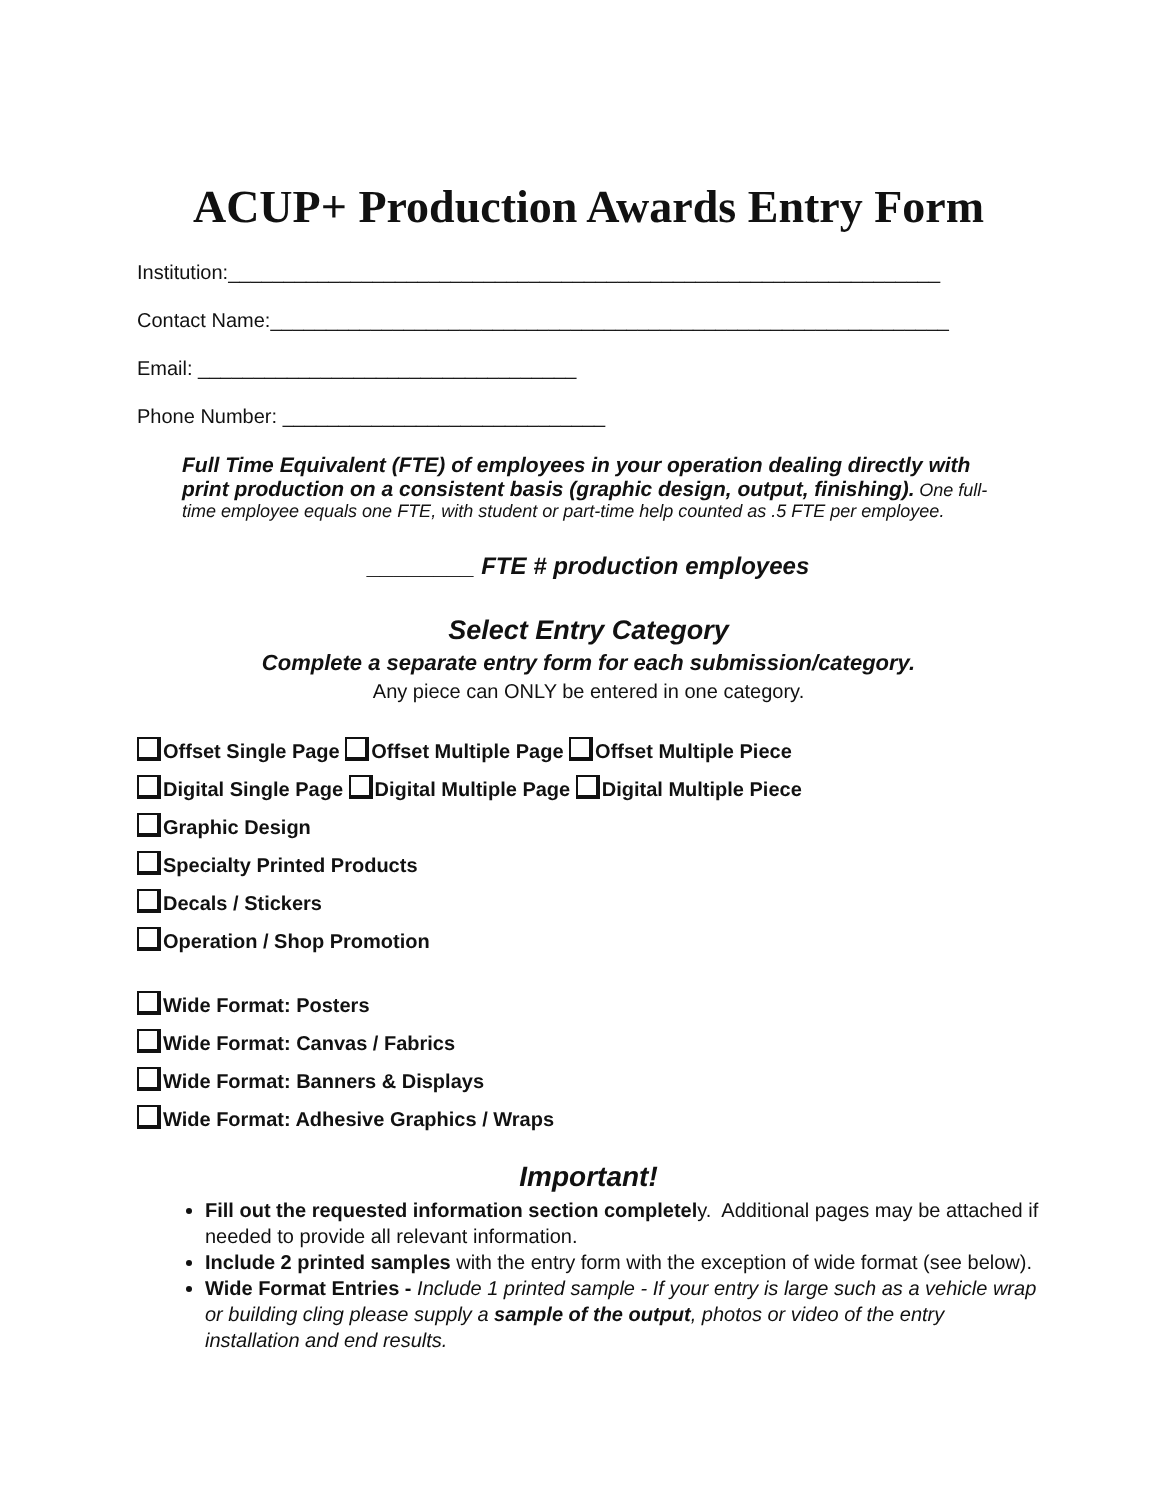ACUP+ Production Awards Entry Form
Institution:________________________________________________________________
Contact Name:_____________________________________________________________
Email: __________________________________
Phone Number: _____________________________
Full Time Equivalent (FTE) of employees in your operation dealing directly with print production on a consistent basis (graphic design, output, finishing). One full-time employee equals one FTE, with student or part-time help counted as .5 FTE per employee.
________ FTE # production employees
Select Entry Category
Complete a separate entry form for each submission/category.
Any piece can ONLY be entered in one category.
Offset Single Page Offset Multiple Page Offset Multiple Piece
Digital Single Page Digital Multiple Page Digital Multiple Piece
Graphic Design
Specialty Printed Products
Decals / Stickers
Operation / Shop Promotion
Wide Format: Posters
Wide Format: Canvas / Fabrics
Wide Format: Banners & Displays
Wide Format: Adhesive Graphics / Wraps
Important!
Fill out the requested information section completely. Additional pages may be attached if needed to provide all relevant information.
Include 2 printed samples with the entry form with the exception of wide format (see below).
Wide Format Entries - Include 1 printed sample - If your entry is large such as a vehicle wrap or building cling please supply a sample of the output, photos or video of the entry installation and end results.